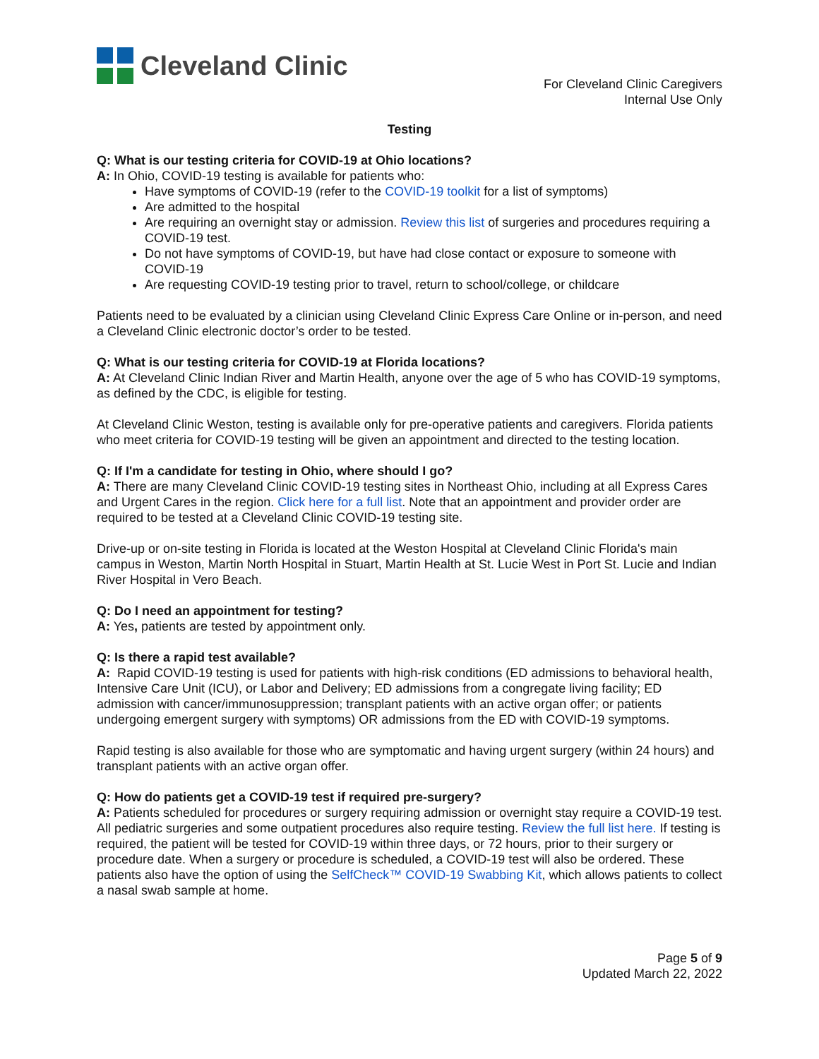Cleveland Clinic
For Cleveland Clinic Caregivers
Internal Use Only
Testing
Q: What is our testing criteria for COVID-19 at Ohio locations?
A: In Ohio, COVID-19 testing is available for patients who:
Have symptoms of COVID-19 (refer to the COVID-19 toolkit for a list of symptoms)
Are admitted to the hospital
Are requiring an overnight stay or admission. Review this list of surgeries and procedures requiring a COVID-19 test.
Do not have symptoms of COVID-19, but have had close contact or exposure to someone with COVID-19
Are requesting COVID-19 testing prior to travel, return to school/college, or childcare
Patients need to be evaluated by a clinician using Cleveland Clinic Express Care Online or in-person, and need a Cleveland Clinic electronic doctor’s order to be tested.
Q: What is our testing criteria for COVID-19 at Florida locations?
A: At Cleveland Clinic Indian River and Martin Health, anyone over the age of 5 who has COVID-19 symptoms, as defined by the CDC, is eligible for testing.
At Cleveland Clinic Weston, testing is available only for pre-operative patients and caregivers. Florida patients who meet criteria for COVID-19 testing will be given an appointment and directed to the testing location.
Q: If I'm a candidate for testing in Ohio, where should I go?
A: There are many Cleveland Clinic COVID-19 testing sites in Northeast Ohio, including at all Express Cares and Urgent Cares in the region. Click here for a full list. Note that an appointment and provider order are required to be tested at a Cleveland Clinic COVID-19 testing site.
Drive-up or on-site testing in Florida is located at the Weston Hospital at Cleveland Clinic Florida's main campus in Weston, Martin North Hospital in Stuart, Martin Health at St. Lucie West in Port St. Lucie and Indian River Hospital in Vero Beach.
Q: Do I need an appointment for testing?
A: Yes, patients are tested by appointment only.
Q: Is there a rapid test available?
A: Rapid COVID-19 testing is used for patients with high-risk conditions (ED admissions to behavioral health, Intensive Care Unit (ICU), or Labor and Delivery; ED admissions from a congregate living facility; ED admission with cancer/immunosuppression; transplant patients with an active organ offer; or patients undergoing emergent surgery with symptoms) OR admissions from the ED with COVID-19 symptoms.
Rapid testing is also available for those who are symptomatic and having urgent surgery (within 24 hours) and transplant patients with an active organ offer.
Q: How do patients get a COVID-19 test if required pre-surgery?
A: Patients scheduled for procedures or surgery requiring admission or overnight stay require a COVID-19 test. All pediatric surgeries and some outpatient procedures also require testing. Review the full list here. If testing is required, the patient will be tested for COVID-19 within three days, or 72 hours, prior to their surgery or procedure date. When a surgery or procedure is scheduled, a COVID-19 test will also be ordered. These patients also have the option of using the SelfCheck™ COVID-19 Swabbing Kit, which allows patients to collect a nasal swab sample at home.
Page 5 of 9
Updated March 22, 2022